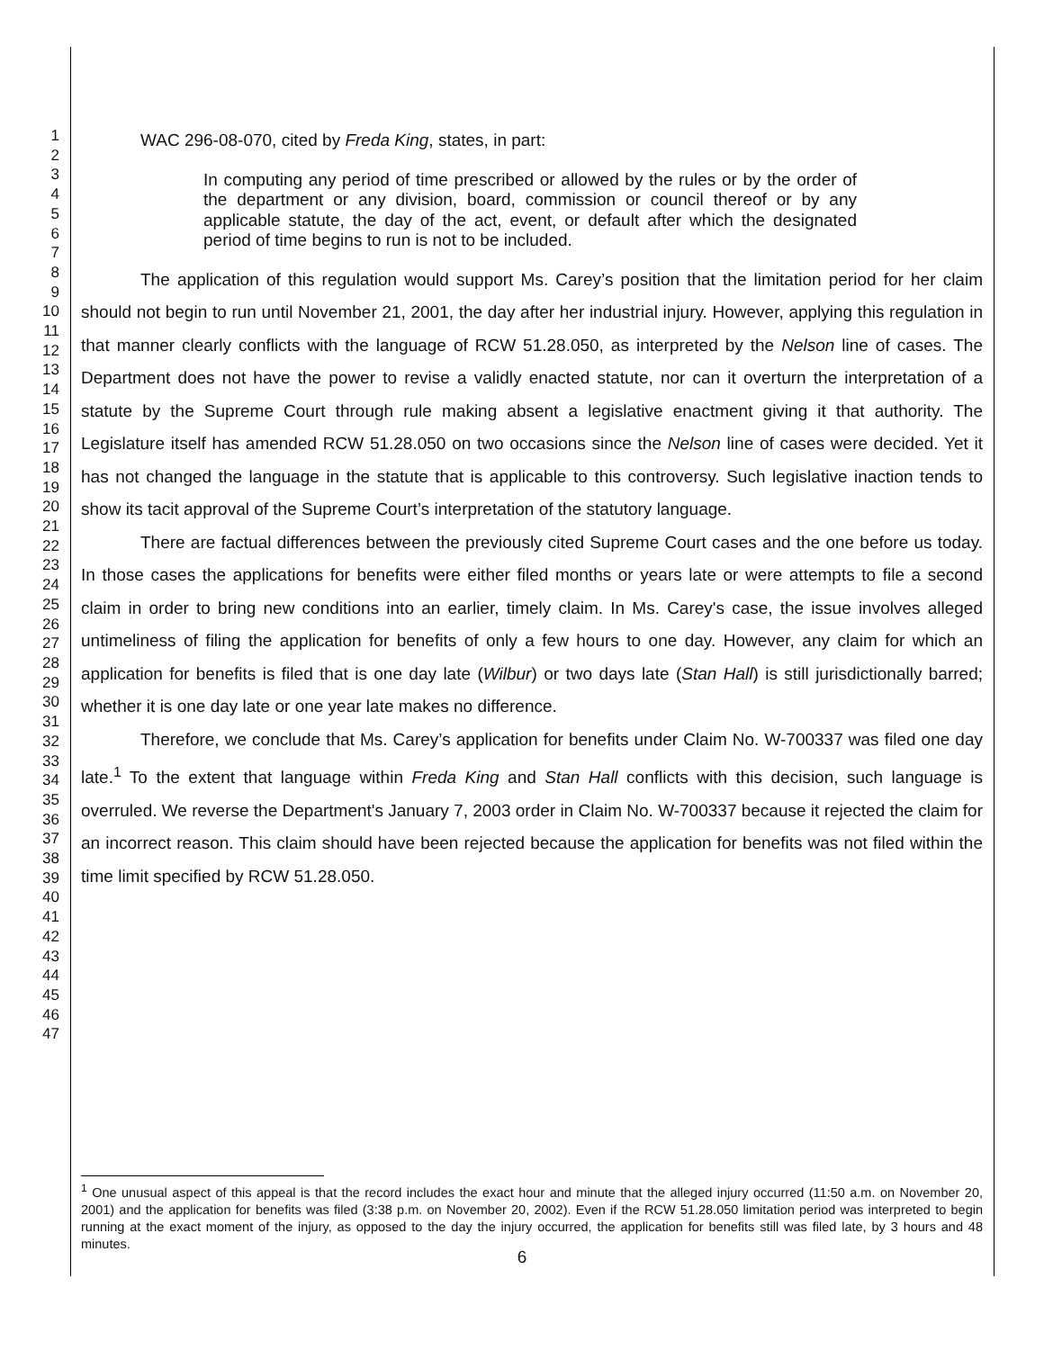1
2
3
4
5
6
7
8
9
10
11
12
13
14
15
16
17
18
19
20
21
22
23
24
25
26
27
28
29
30
31
32
33
34
35
36
37
38
39
40
41
42
43
44
45
46
47
WAC 296-08-070, cited by Freda King, states, in part:
In computing any period of time prescribed or allowed by the rules or by the order of the department or any division, board, commission or council thereof or by any applicable statute, the day of the act, event, or default after which the designated period of time begins to run is not to be included.
The application of this regulation would support Ms. Carey’s position that the limitation period for her claim should not begin to run until November 21, 2001, the day after her industrial injury. However, applying this regulation in that manner clearly conflicts with the language of RCW 51.28.050, as interpreted by the Nelson line of cases. The Department does not have the power to revise a validly enacted statute, nor can it overturn the interpretation of a statute by the Supreme Court through rule making absent a legislative enactment giving it that authority. The Legislature itself has amended RCW 51.28.050 on two occasions since the Nelson line of cases were decided. Yet it has not changed the language in the statute that is applicable to this controversy. Such legislative inaction tends to show its tacit approval of the Supreme Court’s interpretation of the statutory language.
There are factual differences between the previously cited Supreme Court cases and the one before us today. In those cases the applications for benefits were either filed months or years late or were attempts to file a second claim in order to bring new conditions into an earlier, timely claim. In Ms. Carey's case, the issue involves alleged untimeliness of filing the application for benefits of only a few hours to one day. However, any claim for which an application for benefits is filed that is one day late (Wilbur) or two days late (Stan Hall) is still jurisdictionally barred; whether it is one day late or one year late makes no difference.
Therefore, we conclude that Ms. Carey’s application for benefits under Claim No. W-700337 was filed one day late.<sup>1</sup> To the extent that language within Freda King and Stan Hall conflicts with this decision, such language is overruled. We reverse the Department's January 7, 2003 order in Claim No. W-700337 because it rejected the claim for an incorrect reason. This claim should have been rejected because the application for benefits was not filed within the time limit specified by RCW 51.28.050.
<sup>1</sup> One unusual aspect of this appeal is that the record includes the exact hour and minute that the alleged injury occurred (11:50 a.m. on November 20, 2001) and the application for benefits was filed (3:38 p.m. on November 20, 2002). Even if the RCW 51.28.050 limitation period was interpreted to begin running at the exact moment of the injury, as opposed to the day the injury occurred, the application for benefits still was filed late, by 3 hours and 48 minutes.
6